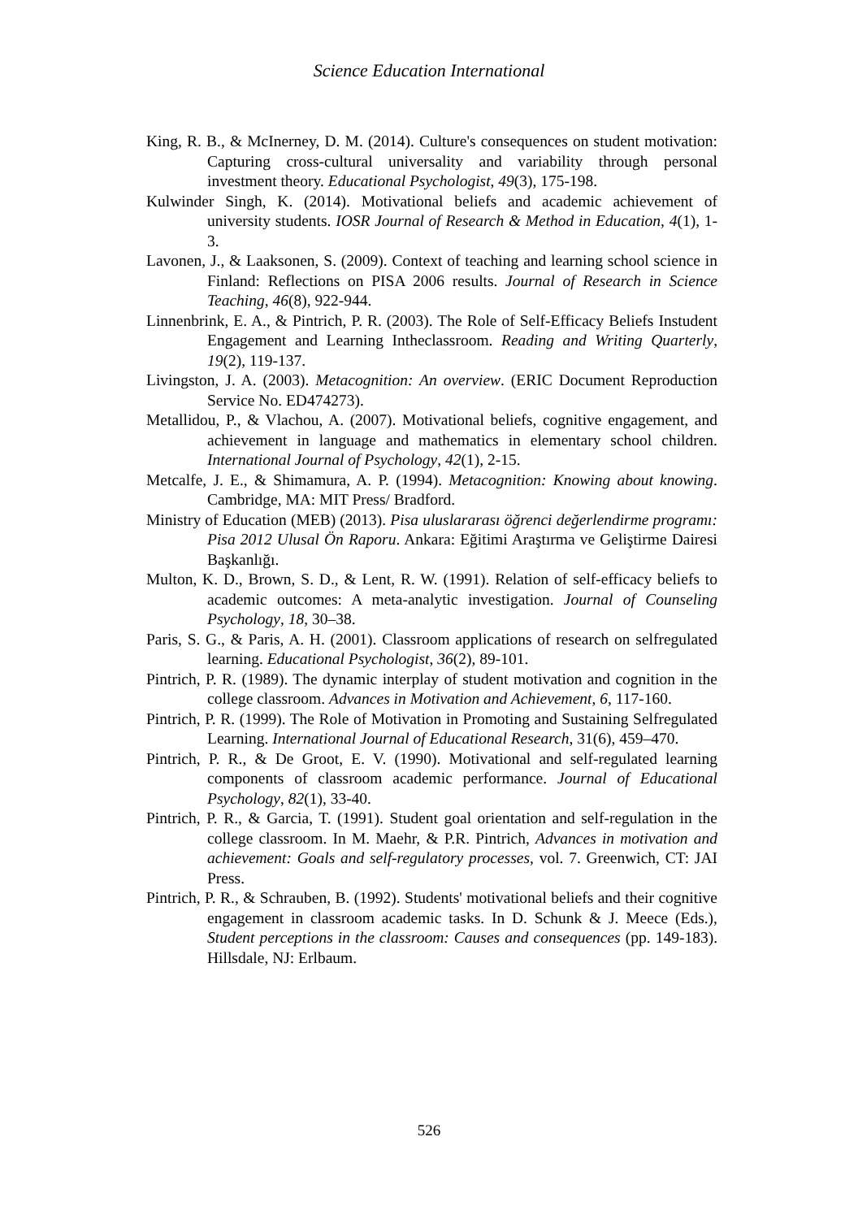Science Education International
King, R. B., & McInerney, D. M. (2014). Culture's consequences on student motivation: Capturing cross-cultural universality and variability through personal investment theory. Educational Psychologist, 49(3), 175-198.
Kulwinder Singh, K. (2014). Motivational beliefs and academic achievement of university students. IOSR Journal of Research & Method in Education, 4(1), 1-3.
Lavonen, J., & Laaksonen, S. (2009). Context of teaching and learning school science in Finland: Reflections on PISA 2006 results. Journal of Research in Science Teaching, 46(8), 922-944.
Linnenbrink, E. A., & Pintrich, P. R. (2003). The Role of Self-Efficacy Beliefs Instudent Engagement and Learning Intheclassroom. Reading and Writing Quarterly, 19(2), 119-137.
Livingston, J. A. (2003). Metacognition: An overview. (ERIC Document Reproduction Service No. ED474273).
Metallidou, P., & Vlachou, A. (2007). Motivational beliefs, cognitive engagement, and achievement in language and mathematics in elementary school children. International Journal of Psychology, 42(1), 2-15.
Metcalfe, J. E., & Shimamura, A. P. (1994). Metacognition: Knowing about knowing. Cambridge, MA: MIT Press/ Bradford.
Ministry of Education (MEB) (2013). Pisa uluslararası öğrenci değerlendirme programı: Pisa 2012 Ulusal Ön Raporu. Ankara: Eğitimi Araştırma ve Geliştirme Dairesi Başkanlığı.
Multon, K. D., Brown, S. D., & Lent, R. W. (1991). Relation of self-efficacy beliefs to academic outcomes: A meta-analytic investigation. Journal of Counseling Psychology, 18, 30–38.
Paris, S. G., & Paris, A. H. (2001). Classroom applications of research on selfregulated learning. Educational Psychologist, 36(2), 89-101.
Pintrich, P. R. (1989). The dynamic interplay of student motivation and cognition in the college classroom. Advances in Motivation and Achievement, 6, 117-160.
Pintrich, P. R. (1999). The Role of Motivation in Promoting and Sustaining Selfregulated Learning. International Journal of Educational Research, 31(6), 459–470.
Pintrich, P. R., & De Groot, E. V. (1990). Motivational and self-regulated learning components of classroom academic performance. Journal of Educational Psychology, 82(1), 33-40.
Pintrich, P. R., & Garcia, T. (1991). Student goal orientation and self-regulation in the college classroom. In M. Maehr, & P.R. Pintrich, Advances in motivation and achievement: Goals and self-regulatory processes, vol. 7. Greenwich, CT: JAI Press.
Pintrich, P. R., & Schrauben, B. (1992). Students' motivational beliefs and their cognitive engagement in classroom academic tasks. In D. Schunk & J. Meece (Eds.), Student perceptions in the classroom: Causes and consequences (pp. 149-183). Hillsdale, NJ: Erlbaum.
526